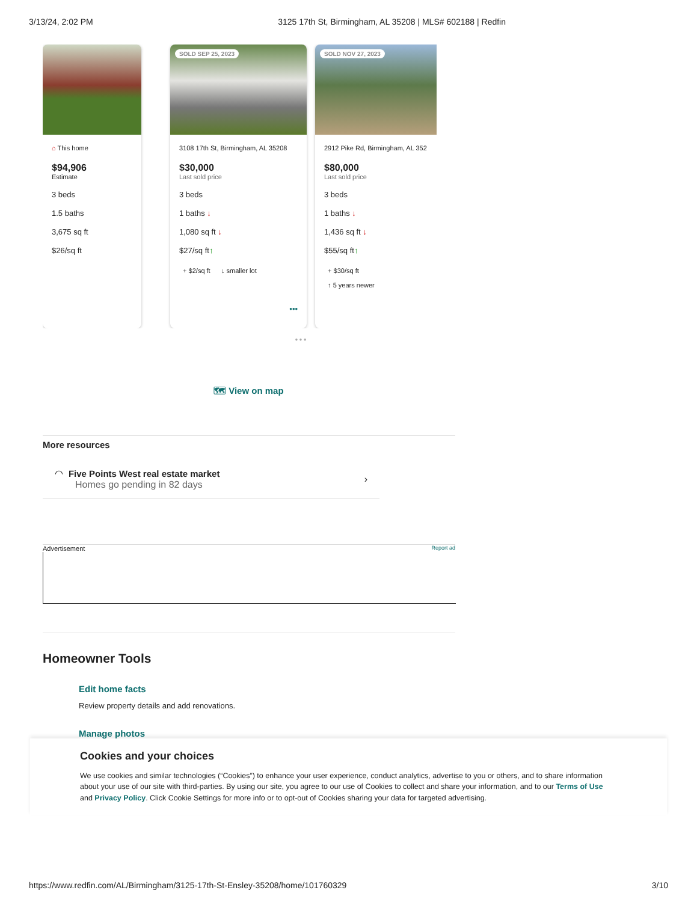3/13/24, 2:02 PM 3125 17th St, Birmingham, AL 35208 | MLS# 602188 | Redfin
⌂ This home
$94,906
Estimate
3 beds
1.5 baths
3,675 sq ft
$26/sq ft
SOLD SEP 25, 2023
3108 17th St, Birmingham, AL 35208
$30,000
Last sold price
3 beds
1 baths ↓
1,080 sq ft ↓
$27/sq ft↑
+ $2/sq ft ↓ smaller lot
•••
SOLD NOV 27, 2023
2912 Pike Rd, Birmingham, AL 352
$80,000
Last sold price
3 beds
1 baths ↓
1,436 sq ft ↓
$55/sq ft↑
+ $30/sq ft
↑ 5 years newer
● ● ●
🗺 View on map
More resources
◠ Five Points West real estate market
Homes go pending in 82 days
›
Advertisement Report ad
Homeowner Tools
Edit home facts
Review property details and add renovations.
Manage photos
Cookies and your choices
We use cookies and similar technologies (“Cookies”) to enhance your user experience, conduct analytics, advertise to you or others, and to share information about your use of our site with third-parties. By using our site, you agree to our use of Cookies to collect and share your information, and to our Terms of Use and Privacy Policy. Click Cookie Settings for more info or to opt-out of Cookies sharing your data for targeted advertising.
https://www.redfin.com/AL/Birmingham/3125-17th-St-Ensley-35208/home/101760329 3/10